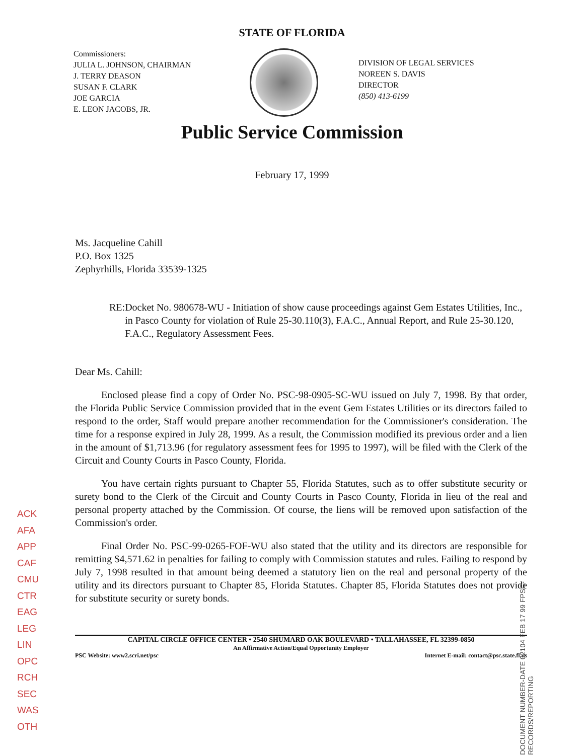STATE OF FLORIDA
Commissioners:
JULIA L. JOHNSON, CHAIRMAN
J. TERRY DEASON
SUSAN F. CLARK
JOE GARCIA
E. LEON JACOBS, JR.
DIVISION OF LEGAL SERVICES
NOREEN S. DAVIS
DIRECTOR
(850) 413-6199
Public Service Commission
February 17, 1999
Ms. Jacqueline Cahill
P.O. Box 1325
Zephyrhills, Florida 33539-1325
RE: Docket No. 980678-WU - Initiation of show cause proceedings against Gem Estates Utilities, Inc., in Pasco County for violation of Rule 25-30.110(3), F.A.C., Annual Report, and Rule 25-30.120, F.A.C., Regulatory Assessment Fees.
Dear Ms. Cahill:
Enclosed please find a copy of Order No. PSC-98-0905-SC-WU issued on July 7, 1998. By that order, the Florida Public Service Commission provided that in the event Gem Estates Utilities or its directors failed to respond to the order, Staff would prepare another recommendation for the Commissioner's consideration. The time for a response expired in July 28, 1999. As a result, the Commission modified its previous order and a lien in the amount of $1,713.96 (for regulatory assessment fees for 1995 to 1997), will be filed with the Clerk of the Circuit and County Courts in Pasco County, Florida.
You have certain rights pursuant to Chapter 55, Florida Statutes, such as to offer substitute security or surety bond to the Clerk of the Circuit and County Courts in Pasco County, Florida in lieu of the real and personal property attached by the Commission. Of course, the liens will be removed upon satisfaction of the Commission's order.
Final Order No. PSC-99-0265-FOF-WU also stated that the utility and its directors are responsible for remitting $4,571.62 in penalties for failing to comply with Commission statutes and rules. Failing to respond by July 7, 1998 resulted in that amount being deemed a statutory lien on the real and personal property of the utility and its directors pursuant to Chapter 85, Florida Statutes. Chapter 85, Florida Statutes does not provide for substitute security or surety bonds.
CAPITAL CIRCLE OFFICE CENTER • 2540 SHUMARD OAK BOULEVARD • TALLAHASSEE, FL 32399-0850
An Affirmative Action/Equal Opportunity Employer
PSC Website: www2.scri.net/psc Internet E-mail: contact@psc.state.fl.us
ACK
AFA
APP
CAF
CMU
CTR
EAG
LEG
LIN
OPC
RCH
SEC
WAS
OTH
DOCUMENT NUMBER-DATE 02104 FEB 17 99 FPSC-RECORDS/REPORTING